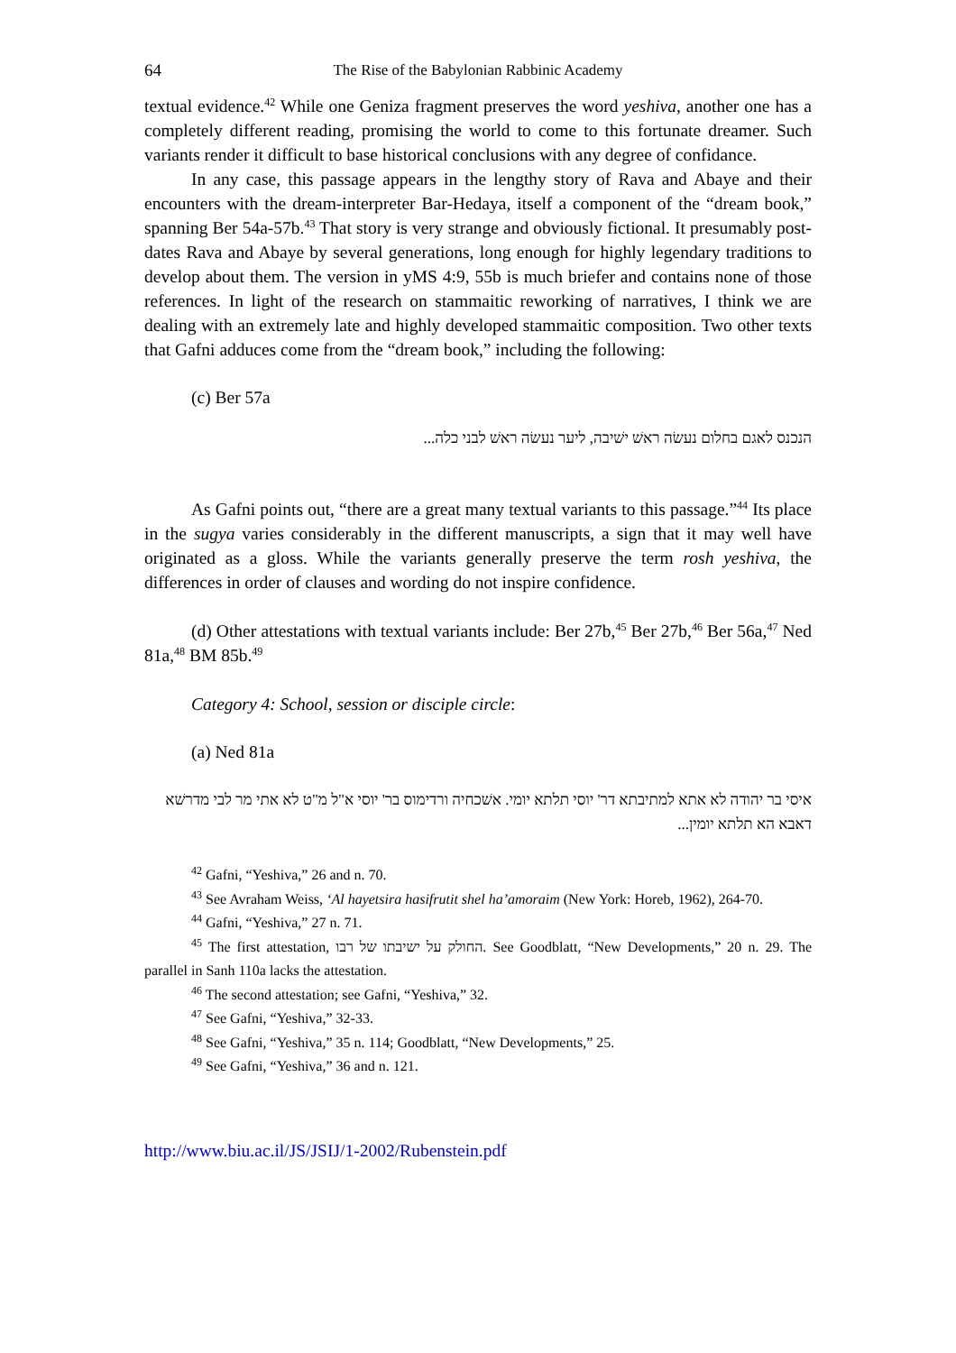64 The Rise of the Babylonian Rabbinic Academy
textual evidence.<sup>42</sup> While one Geniza fragment preserves the word yeshiva, another one has a completely different reading, promising the world to come to this fortunate dreamer. Such variants render it difficult to base historical conclusions with any degree of confidance.
In any case, this passage appears in the lengthy story of Rava and Abaye and their encounters with the dream-interpreter Bar-Hedaya, itself a component of the “dream book,” spanning Ber 54a-57b.<sup>43</sup> That story is very strange and obviously fictional. It presumably post-dates Rava and Abaye by several generations, long enough for highly legendary traditions to develop about them. The version in yMS 4:9, 55b is much briefer and contains none of those references. In light of the research on stammaitic reworking of narratives, I think we are dealing with an extremely late and highly developed stammaitic composition. Two other texts that Gafni adduces come from the “dream book,” including the following:
(c) Ber 57a
הנכנס לאגם בחלום נעשׂה ראשׁ ישׁיבה, ליער נעשׂה ראשׁ לבני כלה...
As Gafni points out, “there are a great many textual variants to this passage.”<sup>44</sup> Its place in the sugya varies considerably in the different manuscripts, a sign that it may well have originated as a gloss. While the variants generally preserve the term rosh yeshiva, the differences in order of clauses and wording do not inspire confidence.
(d) Other attestations with textual variants include: Ber 27b,<sup>45</sup> Ber 27b,<sup>46</sup> Ber 56a,<sup>47</sup> Ned 81a,<sup>48</sup> BM 85b.<sup>49</sup>
Category 4: School, session or disciple circle:
(a) Ned 81a
איסי בר יהודה לא אתא למתיבתא דר' יוסי תלתא יומי. אשׁכחיה ורדימוס בר' יוסי א"ל מ"ט לא אתי מר לבי מדרשׁא דאבא הא תלתא יומין...
<sup>42</sup> Gafni, “Yeshiva,” 26 and n. 70.
<sup>43</sup> See Avraham Weiss, ‘Al hayetsira hasifrutit shel ha’amoraim (New York: Horeb, 1962), 264-70.
<sup>44</sup> Gafni, “Yeshiva,” 27 n. 71.
<sup>45</sup> The first attestation, החולק על ישיבתו של רבו. See Goodblatt, “New Developments,” 20 n. 29. The parallel in Sanh 110a lacks the attestation.
<sup>46</sup> The second attestation; see Gafni, “Yeshiva,” 32.
<sup>47</sup> See Gafni, “Yeshiva,” 32-33.
<sup>48</sup> See Gafni, “Yeshiva,” 35 n. 114; Goodblatt, “New Developments,” 25.
<sup>49</sup> See Gafni, “Yeshiva,” 36 and n. 121.
http://www.biu.ac.il/JS/JSIJ/1-2002/Rubenstein.pdf